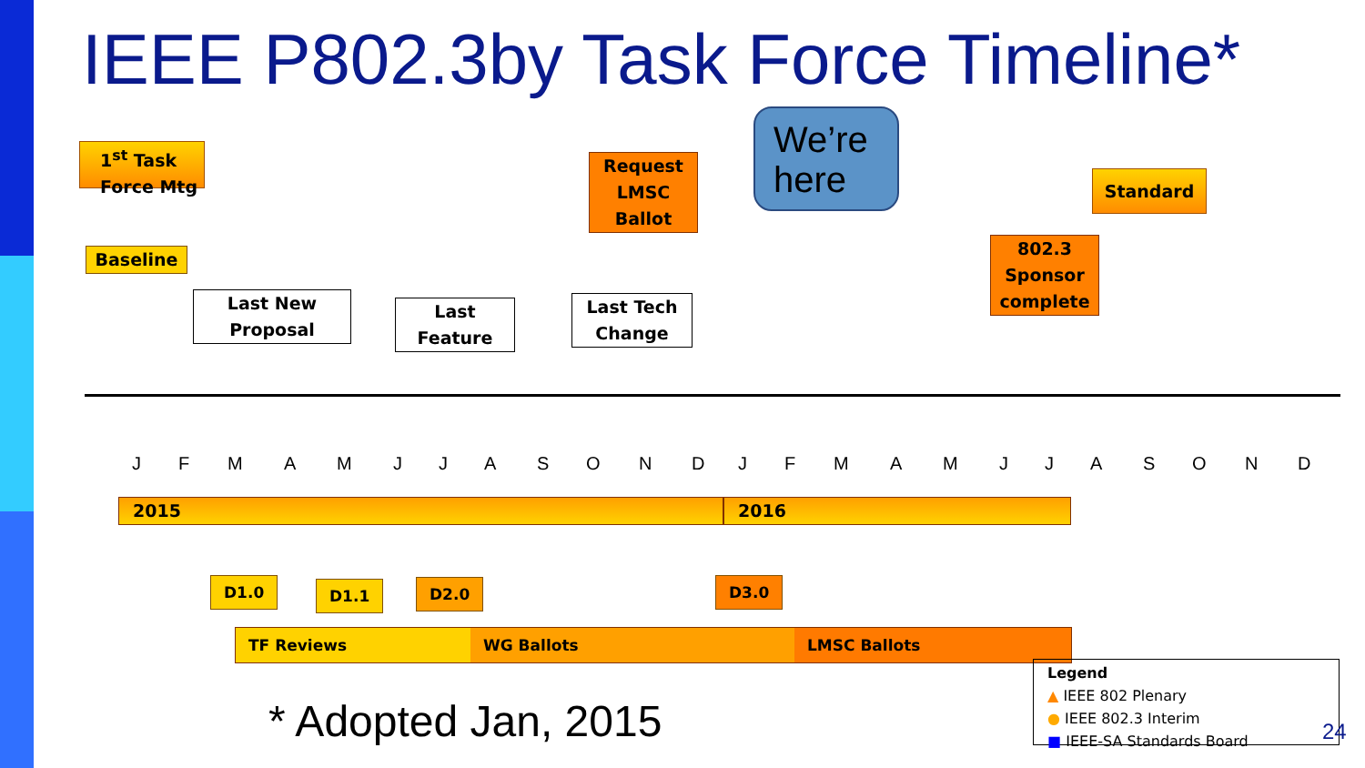IEEE P802.3by Task Force Timeline*
1<sup>st</sup> Task Force Mtg
Baseline
Last New Proposal
Last Feature
Request LMSC Ballot
Last Tech Change
We’re here
802.3 Sponsor complete
Standard
J F M A M J J A S O N D J F M A M J J A S O N D
2015 2016
D1.0 D1.1 D2.0 D3.0
TF Reviews WG Ballots LMSC Ballots
* Adopted Jan, 2015
Legend
▲ IEEE 802 Plenary
● IEEE 802.3 Interim
■ IEEE-SA Standards Board
24